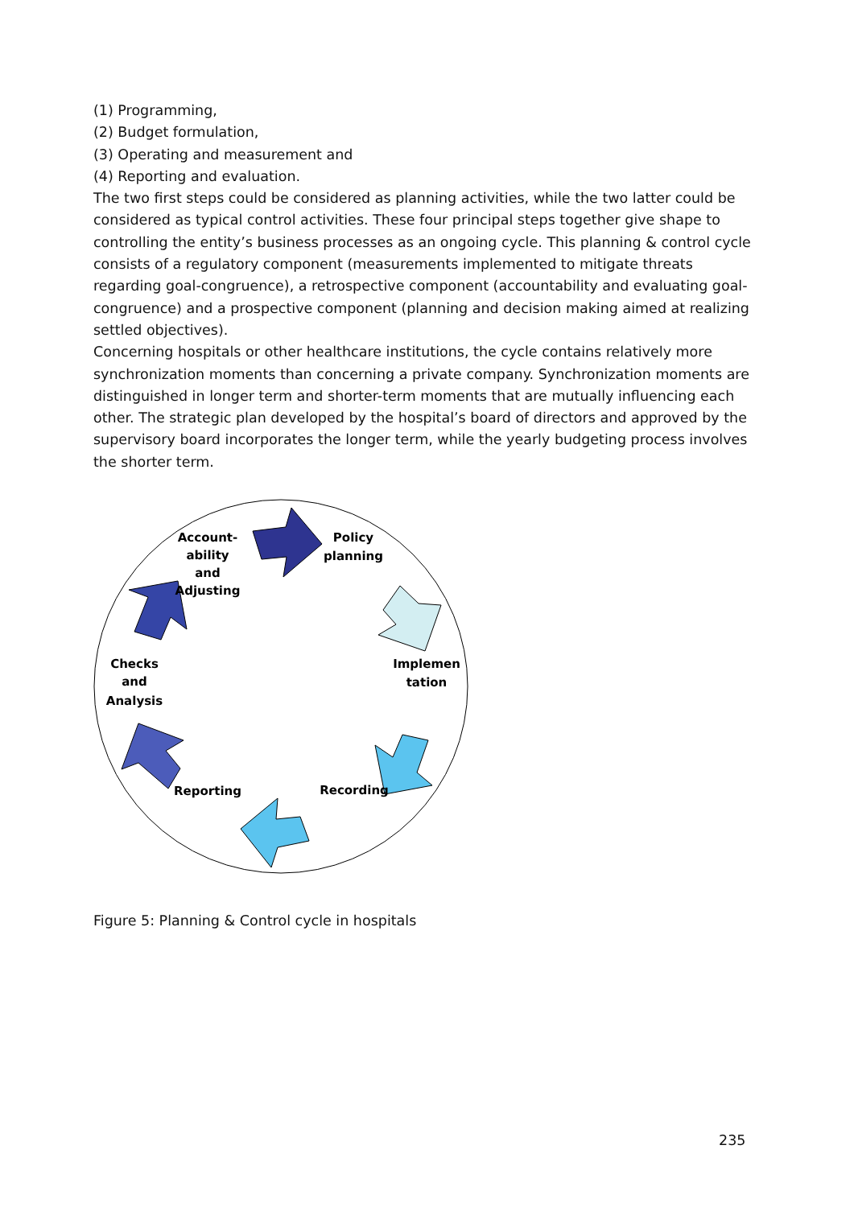(1) Programming,
(2) Budget formulation,
(3) Operating and measurement and
(4) Reporting and evaluation.
The two first steps could be considered as planning activities, while the two latter could be considered as typical control activities. These four principal steps together give shape to controlling the entity’s business processes as an ongoing cycle. This planning & control cycle consists of a regulatory component (measurements implemented to mitigate threats regarding goal-congruence), a retrospective component (accountability and evaluating goal-congruence) and a prospective component (planning and decision making aimed at realizing settled objectives).
Concerning hospitals or other healthcare institutions, the cycle contains relatively more synchronization moments than concerning a private company. Synchronization moments are distinguished in longer term and shorter-term moments that are mutually influencing each other. The strategic plan developed by the hospital’s board of directors and approved by the supervisory board incorporates the longer term, while the yearly budgeting process involves the shorter term.
Policy
planning
Account-
ability
and
Adjusting
Implemen
tation
Checks
and
Analysis
Recording
Reporting
Figure 5: Planning & Control cycle in hospitals
235